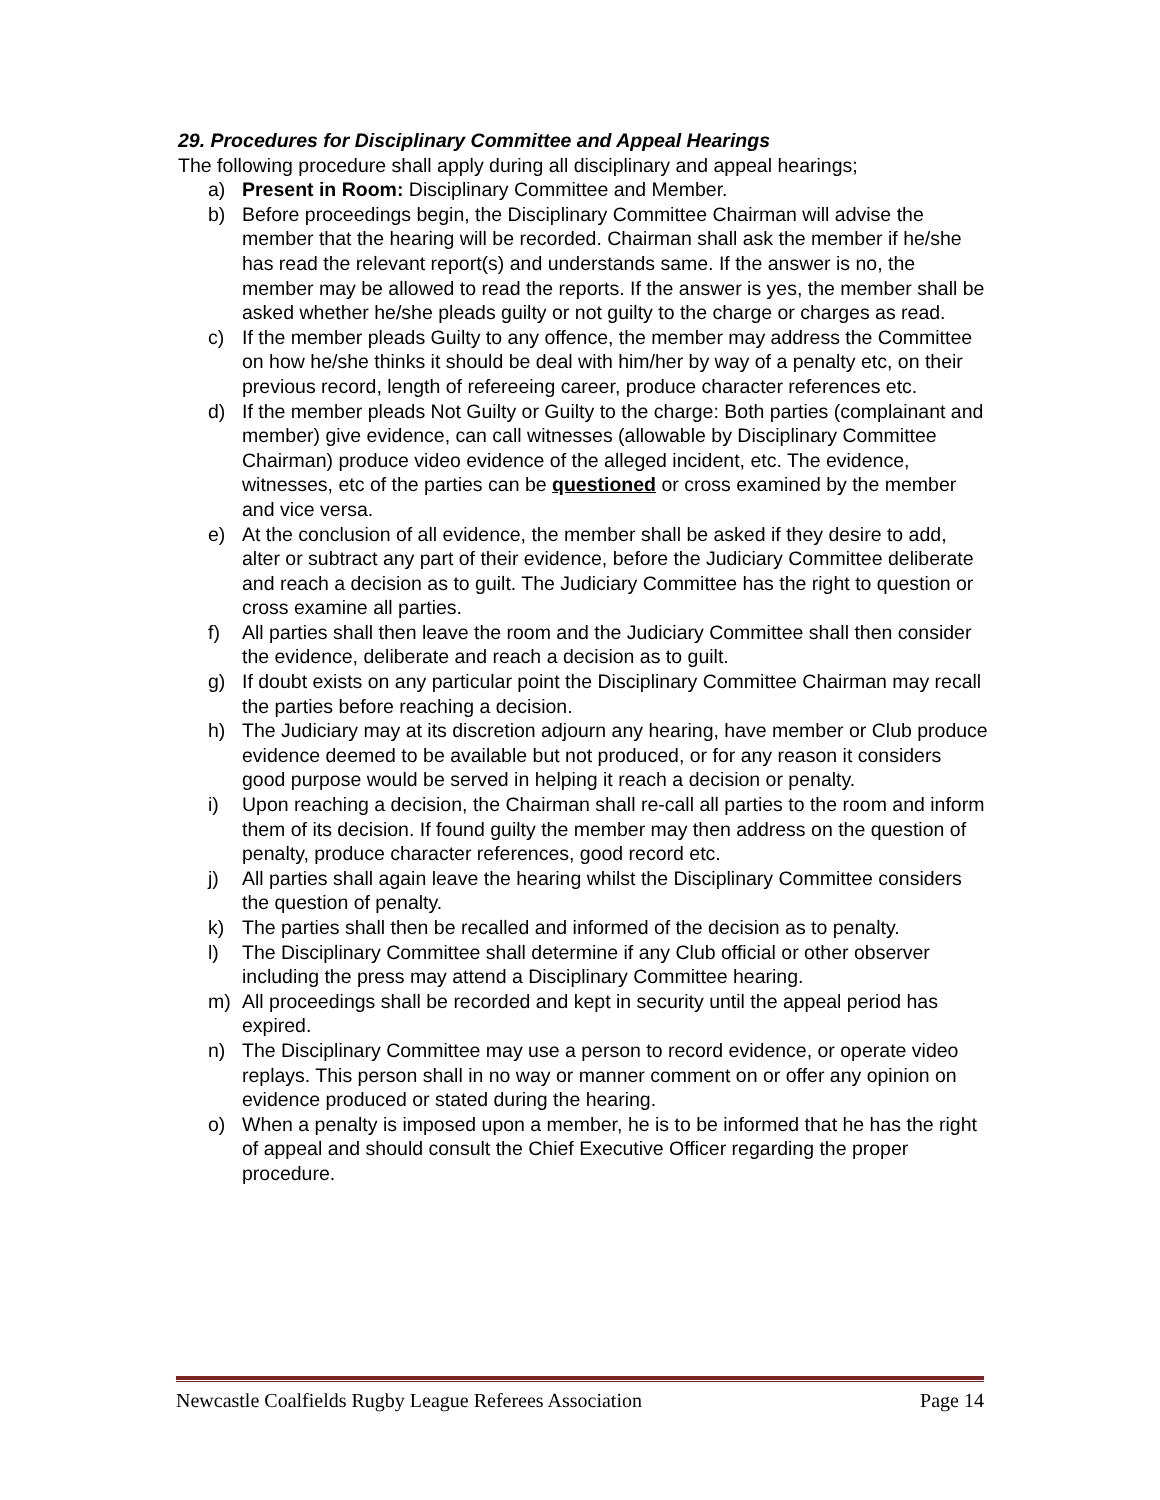29. Procedures for Disciplinary Committee and Appeal Hearings
The following procedure shall apply during all disciplinary and appeal hearings;
a) Present in Room: Disciplinary Committee and Member.
b) Before proceedings begin, the Disciplinary Committee Chairman will advise the member that the hearing will be recorded. Chairman shall ask the member if he/she has read the relevant report(s) and understands same. If the answer is no, the member may be allowed to read the reports. If the answer is yes, the member shall be asked whether he/she pleads guilty or not guilty to the charge or charges as read.
c) If the member pleads Guilty to any offence, the member may address the Committee on how he/she thinks it should be deal with him/her by way of a penalty etc, on their previous record, length of refereeing career, produce character references etc.
d) If the member pleads Not Guilty or Guilty to the charge: Both parties (complainant and member) give evidence, can call witnesses (allowable by Disciplinary Committee Chairman) produce video evidence of the alleged incident, etc. The evidence, witnesses, etc of the parties can be questioned or cross examined by the member and vice versa.
e) At the conclusion of all evidence, the member shall be asked if they desire to add, alter or subtract any part of their evidence, before the Judiciary Committee deliberate and reach a decision as to guilt. The Judiciary Committee has the right to question or cross examine all parties.
f) All parties shall then leave the room and the Judiciary Committee shall then consider the evidence, deliberate and reach a decision as to guilt.
g) If doubt exists on any particular point the Disciplinary Committee Chairman may recall the parties before reaching a decision.
h) The Judiciary may at its discretion adjourn any hearing, have member or Club produce evidence deemed to be available but not produced, or for any reason it considers good purpose would be served in helping it reach a decision or penalty.
i) Upon reaching a decision, the Chairman shall re-call all parties to the room and inform them of its decision. If found guilty the member may then address on the question of penalty, produce character references, good record etc.
j) All parties shall again leave the hearing whilst the Disciplinary Committee considers the question of penalty.
k) The parties shall then be recalled and informed of the decision as to penalty.
l) The Disciplinary Committee shall determine if any Club official or other observer including the press may attend a Disciplinary Committee hearing.
m) All proceedings shall be recorded and kept in security until the appeal period has expired.
n) The Disciplinary Committee may use a person to record evidence, or operate video replays. This person shall in no way or manner comment on or offer any opinion on evidence produced or stated during the hearing.
o) When a penalty is imposed upon a member, he is to be informed that he has the right of appeal and should consult the Chief Executive Officer regarding the proper procedure.
Newcastle Coalfields Rugby League Referees Association Page 14